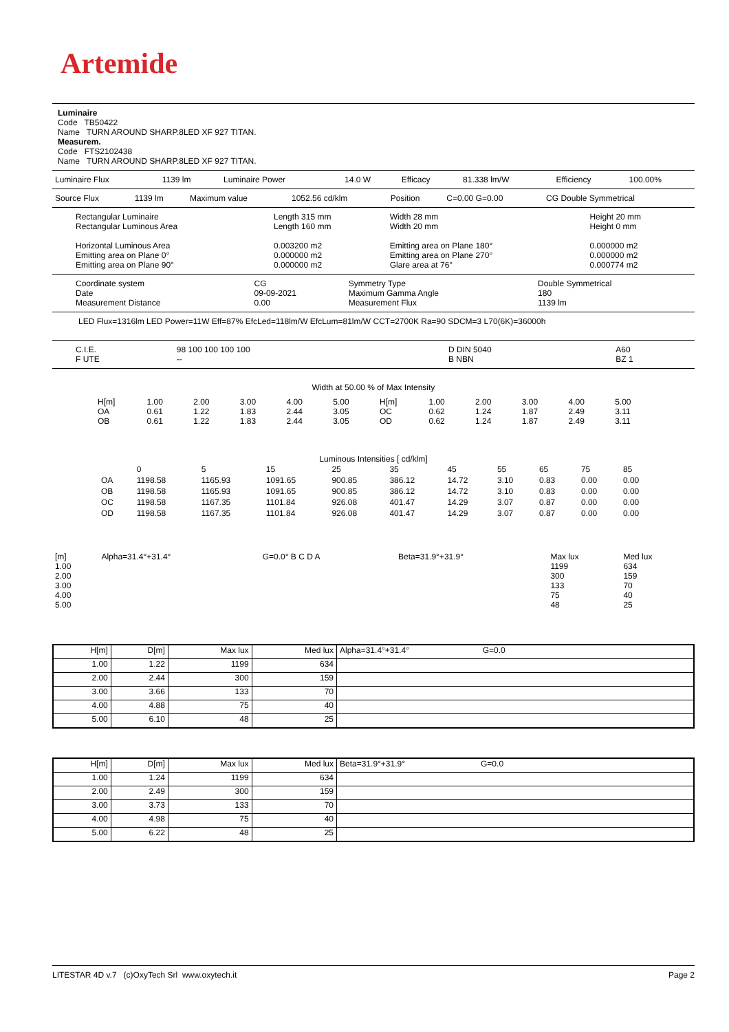Artemide
Luminaire
Code TB50422
Name TURN AROUND SHARP.8LED XF 927 TITAN.
Measurem.
Code FTS2102438
Name TURN AROUND SHARP.8LED XF 927 TITAN.
| Luminaire Flux | 1139 lm | Luminaire Power | 14.0 W | Efficacy | 81.338 lm/W | Efficiency | 100.00% |
| Source Flux | 1139 lm | Maximum value | 1052.56 cd/klm | Position | C=0.00 G=0.00 | CG Double Symmetrical |
| Rectangular Luminaire Rectangular Luminous Area | Length 315 mm Length 160 mm | Width 28 mm Width 20 mm | Height 20 mm Height 0 mm |
| Horizontal Luminous Area Emitting area on Plane 0° Emitting area on Plane 90° | 0.003200 m2 0.000000 m2 0.000000 m2 | Emitting area on Plane 180° Emitting area on Plane 270° Glare area at 76° | 0.000000 m2 0.000000 m2 0.000774 m2 |
| Coordinate system Date Measurement Distance | CG 09-09-2021 0.00 | Symmetry Type Maximum Gamma Angle Measurement Flux | Double Symmetrical 180 1139 lm |
LED Flux=1316lm LED Power=11W Eff=87% EfcLed=118lm/W EfcLum=81lm/W CCT=2700K Ra=90 SDCM=3 L70(6K)=36000h
| C.I.E. F UTE | 98 100 100 100 100 -- | D DIN 5040 B NBN | A60 BZ 1 |
Width at 50.00 % of Max Intensity
| H[m] OA OB | 1.00 0.61 0.61 | 2.00 1.22 1.22 | 3.00 1.83 1.83 | 4.00 2.44 2.44 | 5.00 3.05 3.05 | H[m] OC OD | 1.00 0.62 0.62 | 2.00 1.24 1.24 | 3.00 1.87 1.87 | 4.00 2.49 2.49 | 5.00 3.11 3.11 |
Luminous Intensities [ cd/klm]
| | 0 | 5 | 15 | 25 | 35 | 45 | 55 | 65 | 75 | 85 |
| OA | 1198.58 | 1165.93 | 1091.65 | 900.85 | 386.12 | 14.72 | 3.10 | 0.83 | 0.00 | 0.00 |
| OB | 1198.58 | 1165.93 | 1091.65 | 900.85 | 386.12 | 14.72 | 3.10 | 0.83 | 0.00 | 0.00 |
| OC | 1198.58 | 1167.35 | 1101.84 | 926.08 | 401.47 | 14.29 | 3.07 | 0.87 | 0.00 | 0.00 |
| OD | 1198.58 | 1167.35 | 1101.84 | 926.08 | 401.47 | 14.29 | 3.07 | 0.87 | 0.00 | 0.00 |
| [m] 1.00 2.00 3.00 4.00 5.00 | Alpha=31.4°+31.4° | G=0.0° B C D A | Beta=31.9°+31.9° | Max lux 1199 300 133 75 48 | Med lux 634 159 70 40 25 |
| H[m] | D[m] | Max lux | Med lux | Alpha=31.4°+31.4° G=0.0 |
| --- | --- | --- | --- | --- |
| 1.00 | 1.22 | 1199 | 634 | |
| 2.00 | 2.44 | 300 | 159 | |
| 3.00 | 3.66 | 133 | 70 | |
| 4.00 | 4.88 | 75 | 40 | |
| 5.00 | 6.10 | 48 | 25 | |
| H[m] | D[m] | Max lux | Med lux | Beta=31.9°+31.9° G=0.0 |
| --- | --- | --- | --- | --- |
| 1.00 | 1.24 | 1199 | 634 | |
| 2.00 | 2.49 | 300 | 159 | |
| 3.00 | 3.73 | 133 | 70 | |
| 4.00 | 4.98 | 75 | 40 | |
| 5.00 | 6.22 | 48 | 25 | |
LITESTAR 4D v.7 (c)OxyTech Srl www.oxytech.it Page 2